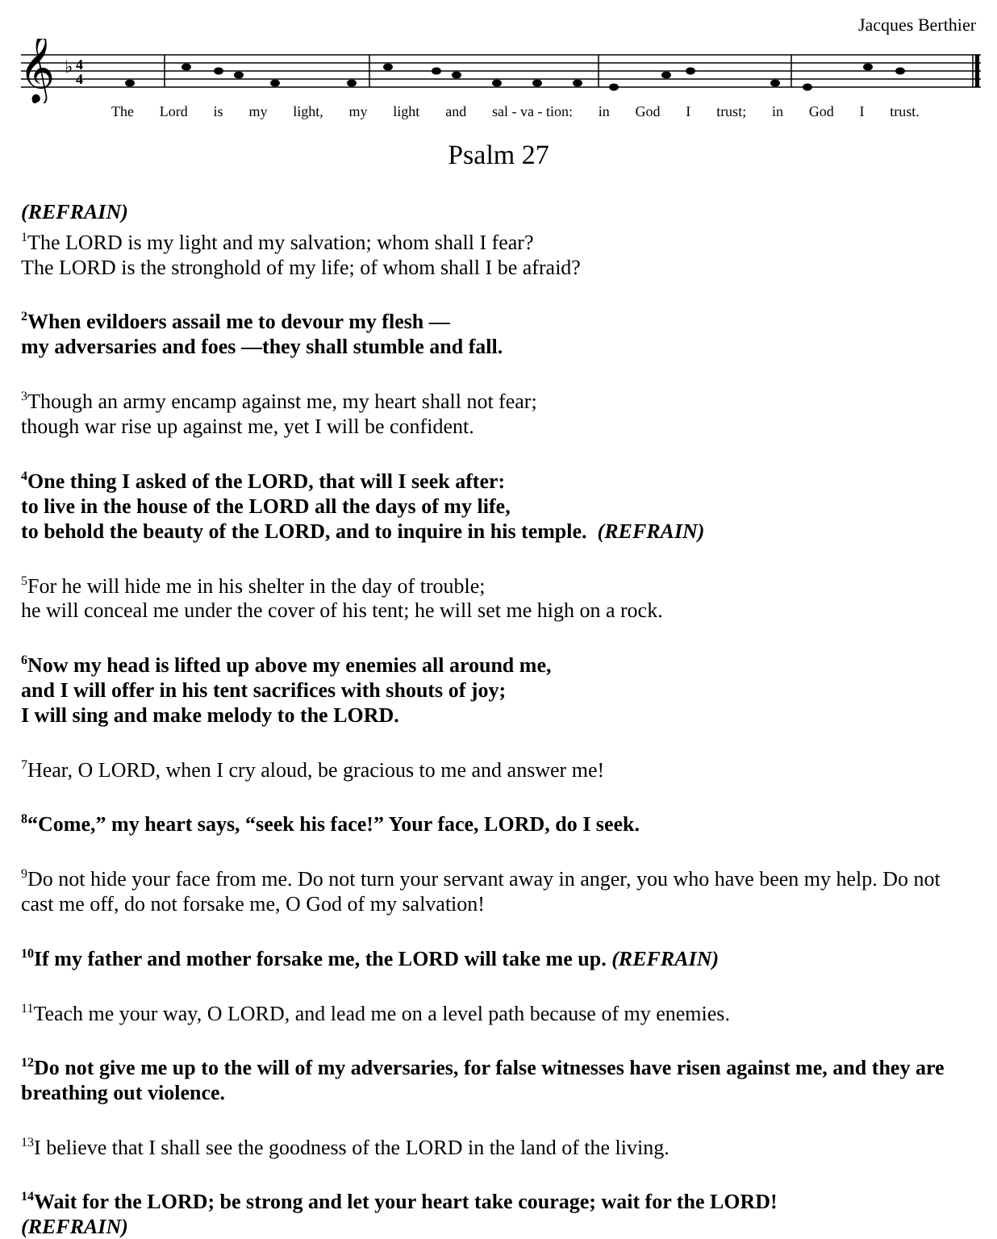Jacques Berthier
𝄞
♭
4
4
The Lord is my light, my light and sal - va - tion: in God I trust; in God I trust.
Psalm 27
(REFRAIN)
<sup>1</sup> The LORD is my light and my salvation; whom shall I fear?
The LORD is the stronghold of my life; of whom shall I be afraid?
<sup>2</sup> When evildoers assail me to devour my flesh —
my adversaries and foes —they shall stumble and fall.
<sup>3</sup> Though an army encamp against me, my heart shall not fear;
though war rise up against me, yet I will be confident.
<sup>4</sup> One thing I asked of the LORD, that will I seek after:
to live in the house of the LORD all the days of my life,
to behold the beauty of the LORD, and to inquire in his temple. (REFRAIN)
<sup>5</sup> For he will hide me in his shelter in the day of trouble;
he will conceal me under the cover of his tent; he will set me high on a rock.
<sup>6</sup> Now my head is lifted up above my enemies all around me,
and I will offer in his tent sacrifices with shouts of joy;
I will sing and make melody to the LORD.
<sup>7</sup> Hear, O LORD, when I cry aloud, be gracious to me and answer me!
<sup>8</sup> “Come,” my heart says, “seek his face!” Your face, LORD, do I seek.
<sup>9</sup> Do not hide your face from me. Do not turn your servant away in anger, you who have been my help. Do not cast me off, do not forsake me, O God of my salvation!
<sup>10</sup> If my father and mother forsake me, the LORD will take me up. (REFRAIN)
<sup>11</sup> Teach me your way, O LORD, and lead me on a level path because of my enemies.
<sup>12</sup> Do not give me up to the will of my adversaries, for false witnesses have risen against me, and they are breathing out violence.
<sup>13</sup> I believe that I shall see the goodness of the LORD in the land of the living.
<sup>14</sup> Wait for the LORD; be strong and let your heart take courage; wait for the LORD!
(REFRAIN)